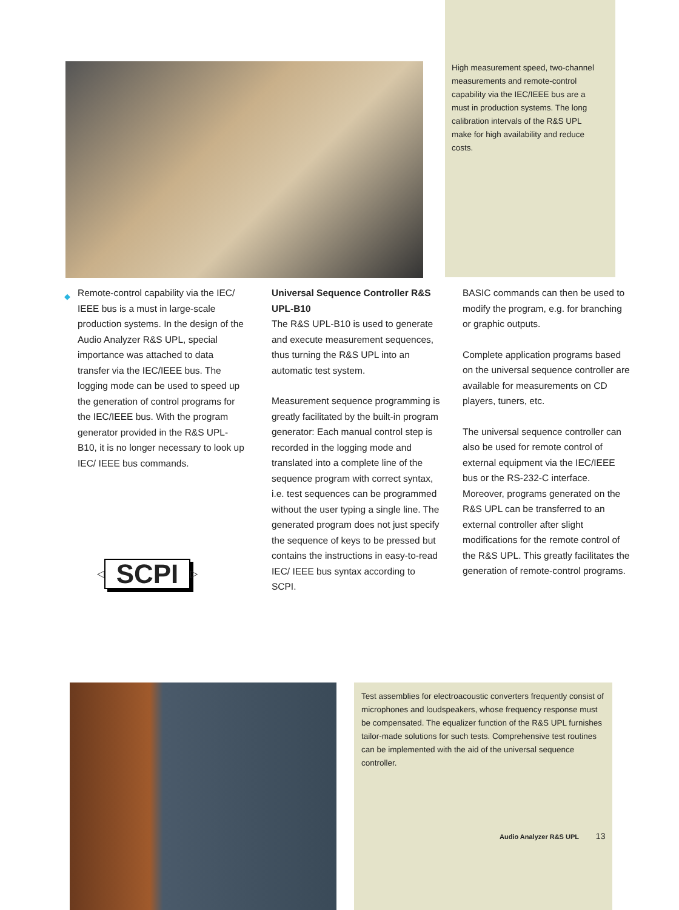High measurement speed, two-channel measurements and remote-control capability via the IEC/IEEE bus are a must in production systems. The long calibration intervals of the R&S UPL make for high availability and reduce costs.
◆
Remote-control capability via the IEC/ IEEE bus is a must in large-scale production systems. In the design of the Audio Analyzer R&S UPL, special importance was attached to data transfer via the IEC/IEEE bus. The logging mode can be used to speed up the generation of control programs for the IEC/IEEE bus. With the program generator provided in the R&S UPL-B10, it is no longer necessary to look up IEC/ IEEE bus commands.
◁ SCPI ▷
Universal Sequence Controller R&S UPL-B10
The R&S UPL-B10 is used to generate and execute measurement sequences, thus turning the R&S UPL into an automatic test system.
Measurement sequence programming is greatly facilitated by the built-in program generator: Each manual control step is recorded in the logging mode and translated into a complete line of the sequence program with correct syntax, i.e. test sequences can be programmed without the user typing a single line. The generated program does not just specify the sequence of keys to be pressed but contains the instructions in easy-to-read IEC/ IEEE bus syntax according to SCPI.
BASIC commands can then be used to modify the program, e.g. for branching or graphic outputs.
Complete application programs based on the universal sequence controller are available for measurements on CD players, tuners, etc.
The universal sequence controller can also be used for remote control of external equipment via the IEC/IEEE bus or the RS-232-C interface. Moreover, programs generated on the R&S UPL can be transferred to an external controller after slight modifications for the remote control of the R&S UPL. This greatly facilitates the generation of remote-control programs.
Test assemblies for electroacoustic converters frequently consist of microphones and loudspeakers, whose frequency response must be compensated. The equalizer function of the R&S UPL furnishes tailor-made solutions for such tests. Comprehensive test routines can be implemented with the aid of the universal sequence controller.
Audio Analyzer R&S UPL 13